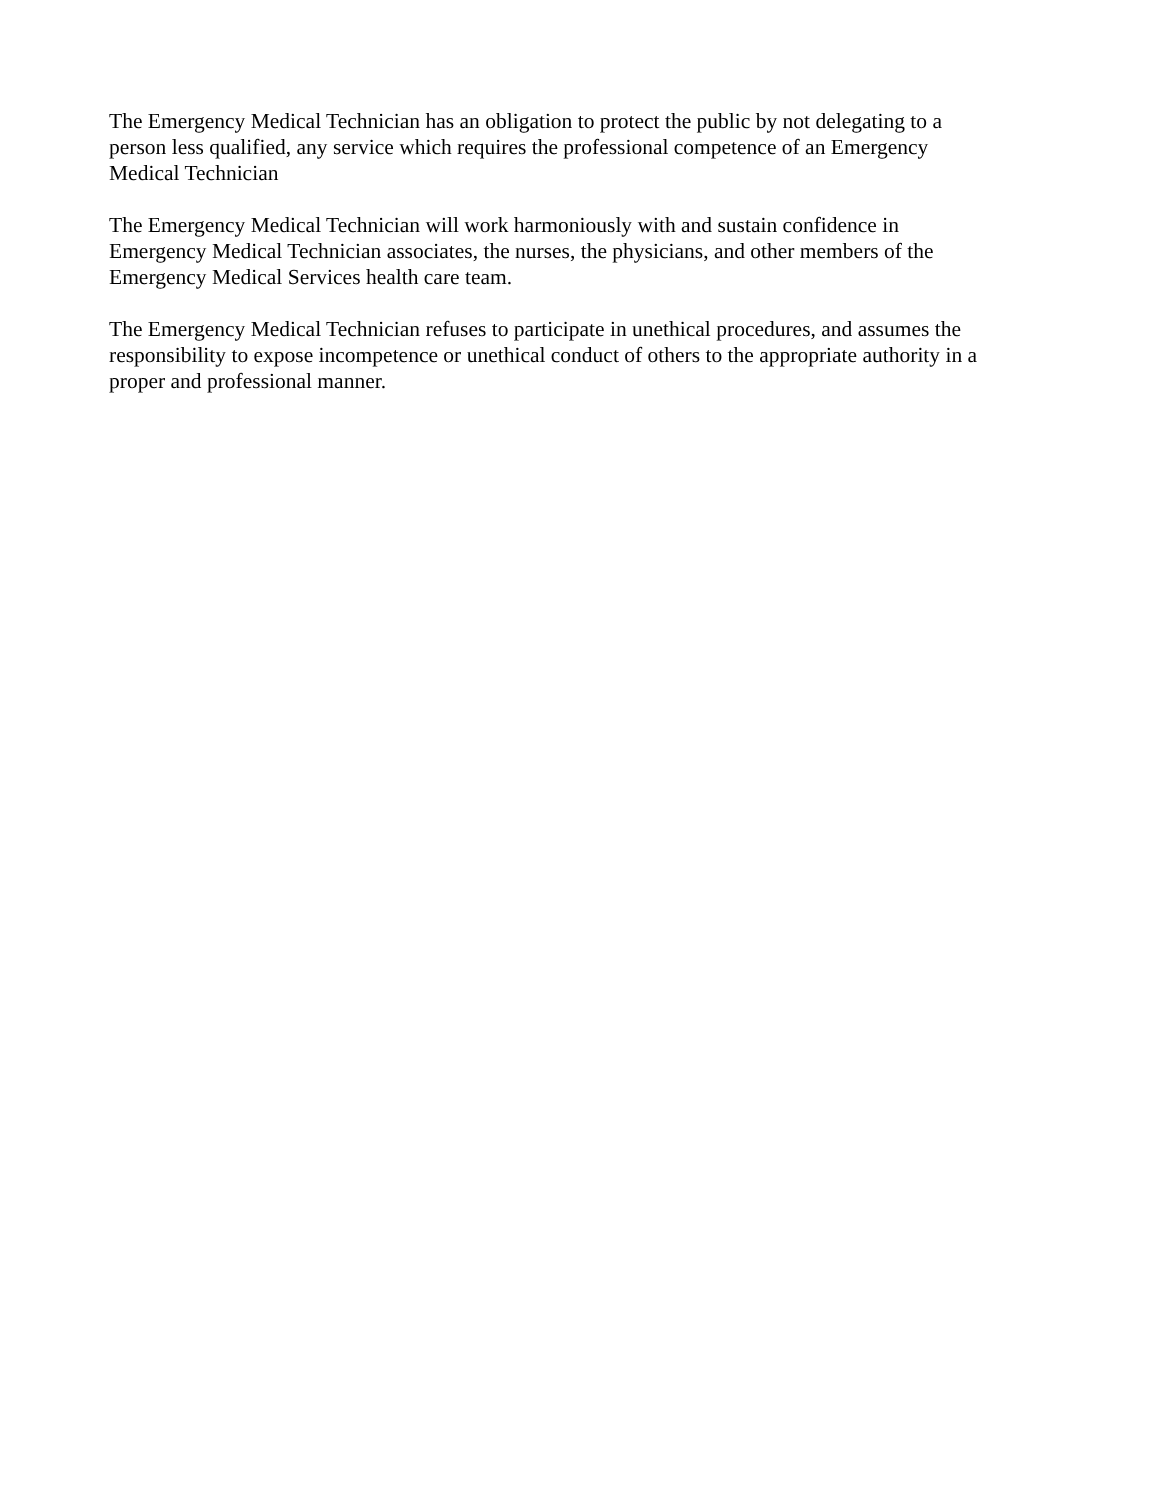The Emergency Medical Technician has an obligation to protect the public by not delegating to a
person less qualified, any service which requires the professional competence of an Emergency
Medical Technician
The Emergency Medical Technician will work harmoniously with and sustain confidence in
Emergency Medical Technician associates, the nurses, the physicians, and other members of the
Emergency Medical Services health care team.
The Emergency Medical Technician refuses to participate in unethical procedures, and assumes the
responsibility to expose incompetence or unethical conduct of others to the appropriate authority in a
proper and professional manner.